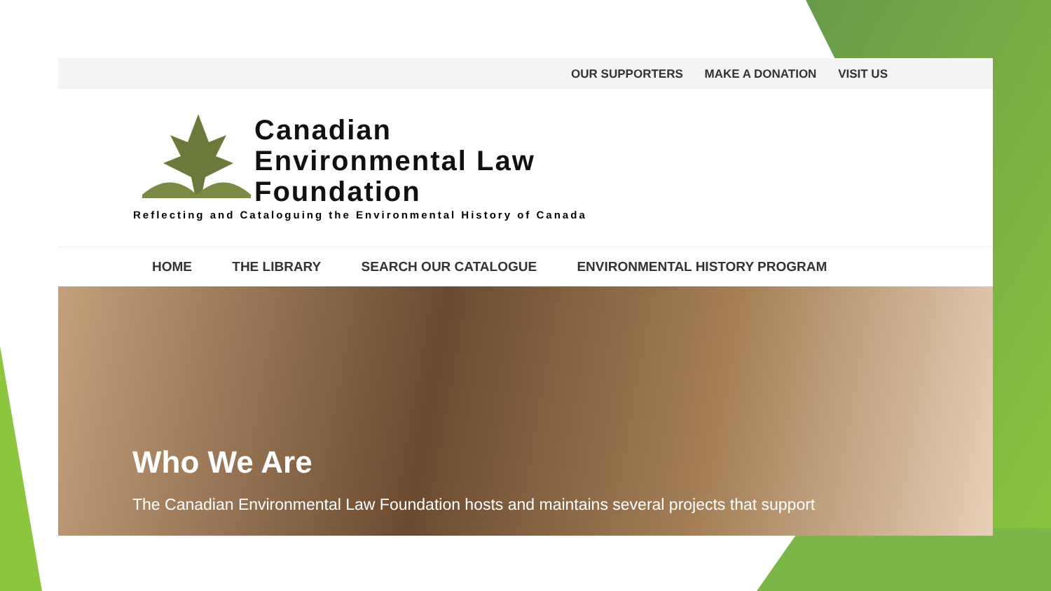OUR SUPPORTERS MAKE A DONATION VISIT US
Canadian
Environmental Law
Foundation
Reflecting and Cataloguing the Environmental History of Canada
HOME THE LIBRARY SEARCH OUR CATALOGUE ENVIRONMENTAL HISTORY PROGRAM
Who We Are
The Canadian Environmental Law Foundation hosts and maintains several projects that support